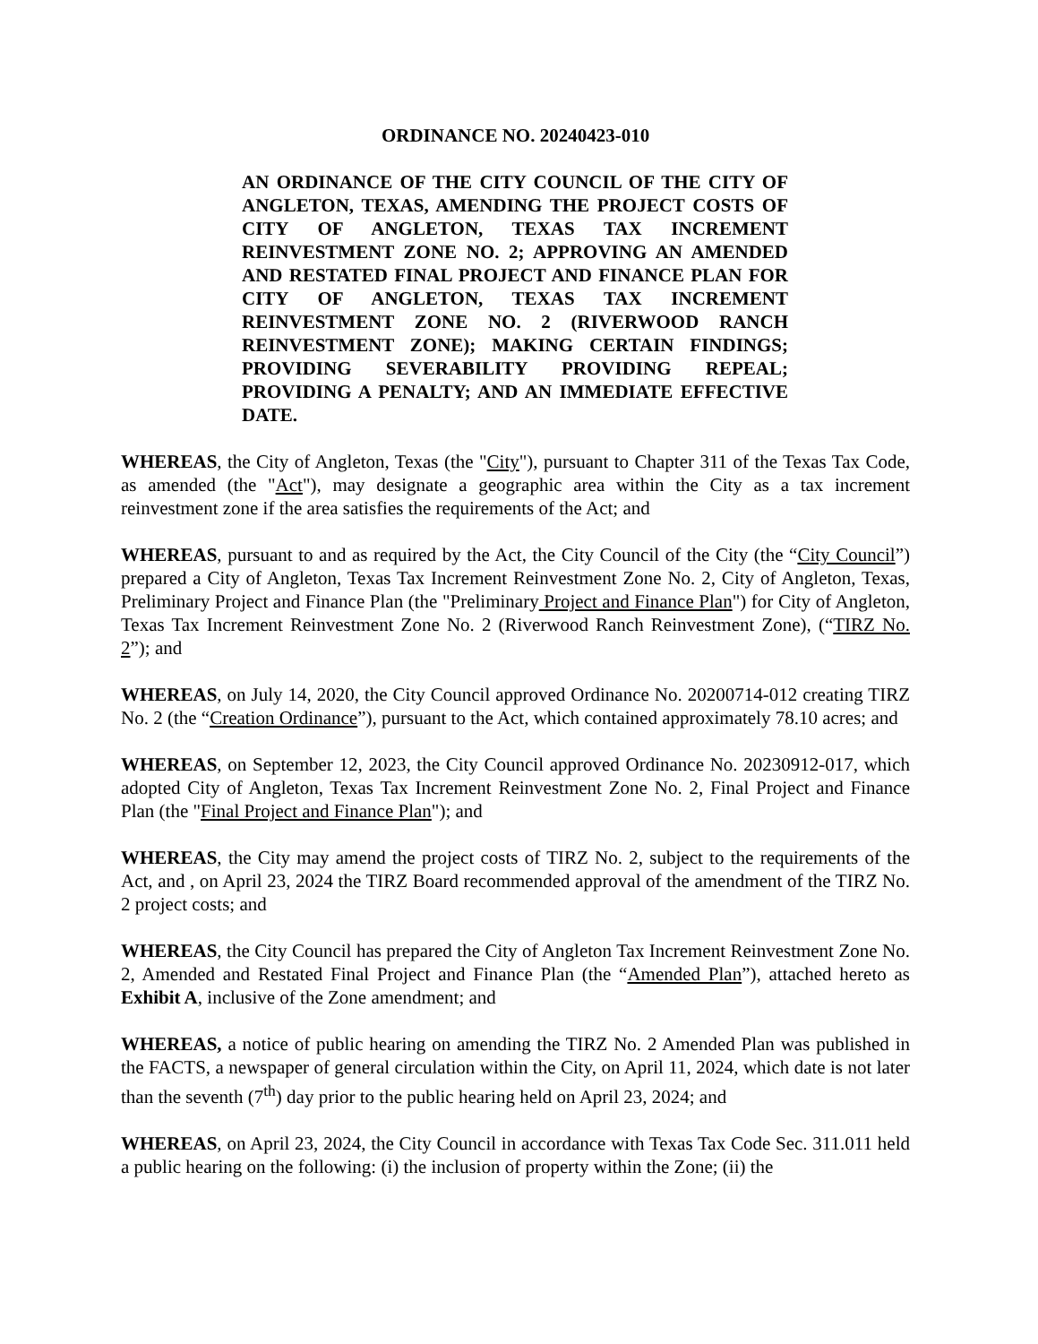ORDINANCE NO. 20240423-010
AN ORDINANCE OF THE CITY COUNCIL OF THE CITY OF ANGLETON, TEXAS, AMENDING THE PROJECT COSTS OF CITY OF ANGLETON, TEXAS TAX INCREMENT REINVESTMENT ZONE NO. 2; APPROVING AN AMENDED AND RESTATED FINAL PROJECT AND FINANCE PLAN FOR CITY OF ANGLETON, TEXAS TAX INCREMENT REINVESTMENT ZONE NO. 2 (RIVERWOOD RANCH REINVESTMENT ZONE); MAKING CERTAIN FINDINGS; PROVIDING SEVERABILITY PROVIDING REPEAL; PROVIDING A PENALTY; AND AN IMMEDIATE EFFECTIVE DATE.
WHEREAS, the City of Angleton, Texas (the "City"), pursuant to Chapter 311 of the Texas Tax Code, as amended (the "Act"), may designate a geographic area within the City as a tax increment reinvestment zone if the area satisfies the requirements of the Act; and
WHEREAS, pursuant to and as required by the Act, the City Council of the City (the “City Council”) prepared a City of Angleton, Texas Tax Increment Reinvestment Zone No. 2, City of Angleton, Texas, Preliminary Project and Finance Plan (the "Preliminary Project and Finance Plan") for City of Angleton, Texas Tax Increment Reinvestment Zone No. 2 (Riverwood Ranch Reinvestment Zone), (“TIRZ No. 2”); and
WHEREAS, on July 14, 2020, the City Council approved Ordinance No. 20200714-012 creating TIRZ No. 2 (the “Creation Ordinance”), pursuant to the Act, which contained approximately 78.10 acres; and
WHEREAS, on September 12, 2023, the City Council approved Ordinance No. 20230912-017, which adopted City of Angleton, Texas Tax Increment Reinvestment Zone No. 2, Final Project and Finance Plan (the "Final Project and Finance Plan"); and
WHEREAS, the City may amend the project costs of TIRZ No. 2, subject to the requirements of the Act, and , on April 23, 2024 the TIRZ Board recommended approval of the amendment of the TIRZ No. 2 project costs; and
WHEREAS, the City Council has prepared the City of Angleton Tax Increment Reinvestment Zone No. 2, Amended and Restated Final Project and Finance Plan (the “Amended Plan”), attached hereto as Exhibit A, inclusive of the Zone amendment; and
WHEREAS, a notice of public hearing on amending the TIRZ No. 2 Amended Plan was published in the FACTS, a newspaper of general circulation within the City, on April 11, 2024, which date is not later than the seventh (7<sup>th</sup>) day prior to the public hearing held on April 23, 2024; and
WHEREAS, on April 23, 2024, the City Council in accordance with Texas Tax Code Sec. 311.011 held a public hearing on the following: (i) the inclusion of property within the Zone; (ii) the